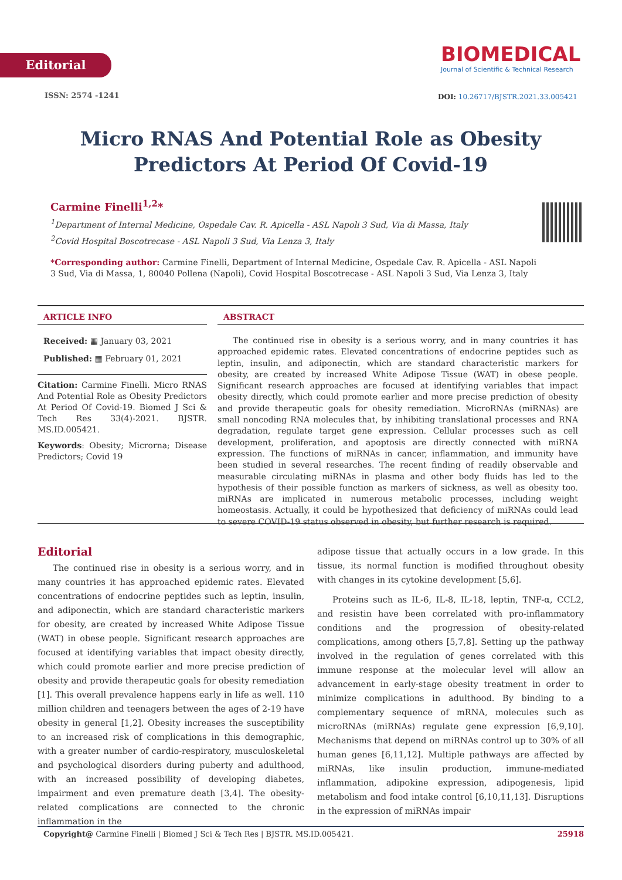Editorial
ISSN: 2574 -1241
BIOMEDICAL
Journal of Scientific & Technical Research
DOI: 10.26717/BJSTR.2021.33.005421
Micro RNAS And Potential Role as Obesity Predictors At Period Of Covid-19
Carmine Finelli<sup>1,2</sup>*
<sup>1</sup> Department of Internal Medicine, Ospedale Cav. R. Apicella - ASL Napoli 3 Sud, Via di Massa, Italy
<sup>2</sup> Covid Hospital Boscotrecase - ASL Napoli 3 Sud, Via Lenza 3, Italy
*Corresponding author: Carmine Finelli, Department of Internal Medicine, Ospedale Cav. R. Apicella - ASL Napoli 3 Sud, Via di Massa, 1, 80040 Pollena (Napoli), Covid Hospital Boscotrecase - ASL Napoli 3 Sud, Via Lenza 3, Italy
ARTICLE INFO
Received: ▦ January 03, 2021
Published: ▦ February 01, 2021
Citation: Carmine Finelli. Micro RNAS And Potential Role as Obesity Predictors At Period Of Covid-19. Biomed J Sci & Tech Res 33(4)-2021. BJSTR. MS.ID.005421.
Keywords: Obesity; Microrna; Disease Predictors; Covid 19
ABSTRACT
The continued rise in obesity is a serious worry, and in many countries it has approached epidemic rates. Elevated concentrations of endocrine peptides such as leptin, insulin, and adiponectin, which are standard characteristic markers for obesity, are created by increased White Adipose Tissue (WAT) in obese people. Significant research approaches are focused at identifying variables that impact obesity directly, which could promote earlier and more precise prediction of obesity and provide therapeutic goals for obesity remediation. MicroRNAs (miRNAs) are small noncoding RNA molecules that, by inhibiting translational processes and RNA degradation, regulate target gene expression. Cellular processes such as cell development, proliferation, and apoptosis are directly connected with miRNA expression. The functions of miRNAs in cancer, inflammation, and immunity have been studied in several researches. The recent finding of readily observable and measurable circulating miRNAs in plasma and other body fluids has led to the hypothesis of their possible function as markers of sickness, as well as obesity too. miRNAs are implicated in numerous metabolic processes, including weight homeostasis. Actually, it could be hypothesized that deficiency of miRNAs could lead to severe COVID-19 status observed in obesity, but further research is required.
Editorial
The continued rise in obesity is a serious worry, and in many countries it has approached epidemic rates. Elevated concentrations of endocrine peptides such as leptin, insulin, and adiponectin, which are standard characteristic markers for obesity, are created by increased White Adipose Tissue (WAT) in obese people. Significant research approaches are focused at identifying variables that impact obesity directly, which could promote earlier and more precise prediction of obesity and provide therapeutic goals for obesity remediation [1]. This overall prevalence happens early in life as well. 110 million children and teenagers between the ages of 2-19 have obesity in general [1,2]. Obesity increases the susceptibility to an increased risk of complications in this demographic, with a greater number of cardio-respiratory, musculoskeletal and psychological disorders during puberty and adulthood, with an increased possibility of developing diabetes, impairment and even premature death [3,4]. The obesity-related complications are connected to the chronic inflammation in the
adipose tissue that actually occurs in a low grade. In this tissue, its normal function is modified throughout obesity with changes in its cytokine development [5,6].
Proteins such as IL-6, IL-8, IL-18, leptin, TNF-α, CCL2, and resistin have been correlated with pro-inflammatory conditions and the progression of obesity-related complications, among others [5,7,8]. Setting up the pathway involved in the regulation of genes correlated with this immune response at the molecular level will allow an advancement in early-stage obesity treatment in order to minimize complications in adulthood. By binding to a complementary sequence of mRNA, molecules such as microRNAs (miRNAs) regulate gene expression [6,9,10]. Mechanisms that depend on miRNAs control up to 30% of all human genes [6,11,12]. Multiple pathways are affected by miRNAs, like insulin production, immune-mediated inflammation, adipokine expression, adipogenesis, lipid metabolism and food intake control [6,10,11,13]. Disruptions in the expression of miRNAs impair
Copyright@ Carmine Finelli | Biomed J Sci & Tech Res | BJSTR. MS.ID.005421. 25918